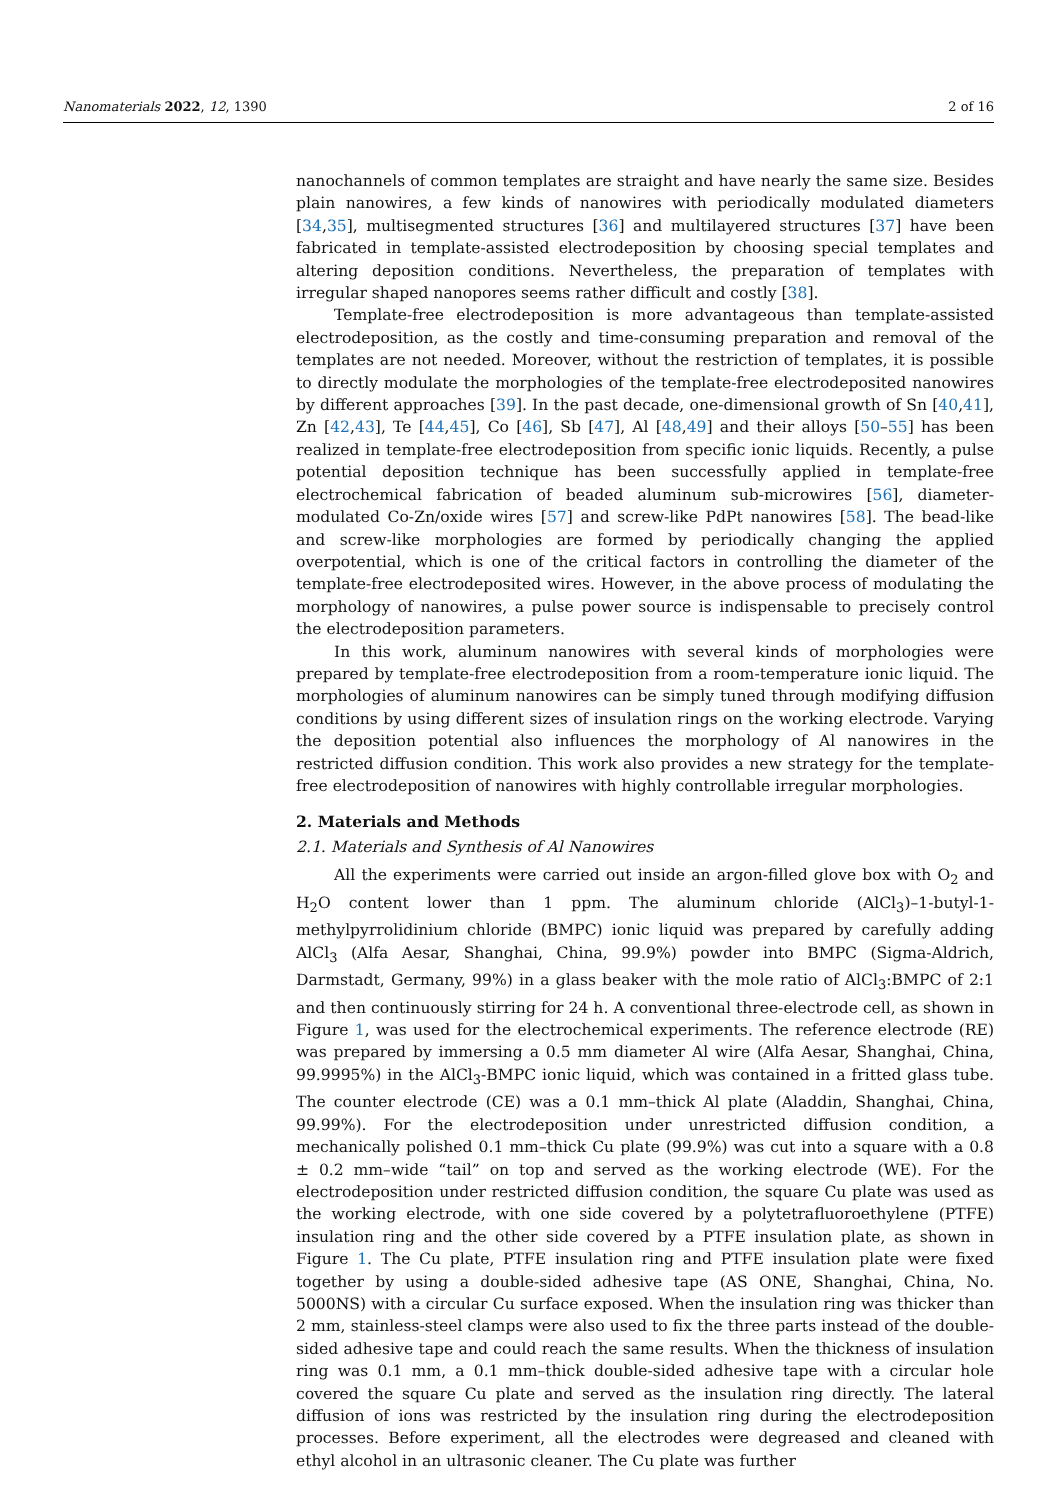Nanomaterials 2022, 12, 1390 2 of 16
nanochannels of common templates are straight and have nearly the same size. Besides plain nanowires, a few kinds of nanowires with periodically modulated diameters [34,35], multisegmented structures [36] and multilayered structures [37] have been fabricated in template-assisted electrodeposition by choosing special templates and altering deposition conditions. Nevertheless, the preparation of templates with irregular shaped nanopores seems rather difficult and costly [38].
Template-free electrodeposition is more advantageous than template-assisted electrodeposition, as the costly and time-consuming preparation and removal of the templates are not needed. Moreover, without the restriction of templates, it is possible to directly modulate the morphologies of the template-free electrodeposited nanowires by different approaches [39]. In the past decade, one-dimensional growth of Sn [40,41], Zn [42,43], Te [44,45], Co [46], Sb [47], Al [48,49] and their alloys [50–55] has been realized in template-free electrodeposition from specific ionic liquids. Recently, a pulse potential deposition technique has been successfully applied in template-free electrochemical fabrication of beaded aluminum sub-microwires [56], diameter-modulated Co-Zn/oxide wires [57] and screw-like PdPt nanowires [58]. The bead-like and screw-like morphologies are formed by periodically changing the applied overpotential, which is one of the critical factors in controlling the diameter of the template-free electrodeposited wires. However, in the above process of modulating the morphology of nanowires, a pulse power source is indispensable to precisely control the electrodeposition parameters.
In this work, aluminum nanowires with several kinds of morphologies were prepared by template-free electrodeposition from a room-temperature ionic liquid. The morphologies of aluminum nanowires can be simply tuned through modifying diffusion conditions by using different sizes of insulation rings on the working electrode. Varying the deposition potential also influences the morphology of Al nanowires in the restricted diffusion condition. This work also provides a new strategy for the template-free electrodeposition of nanowires with highly controllable irregular morphologies.
2. Materials and Methods
2.1. Materials and Synthesis of Al Nanowires
All the experiments were carried out inside an argon-filled glove box with O<sub>2</sub> and H<sub>2</sub>O content lower than 1 ppm. The aluminum chloride (AlCl<sub>3</sub>)–1-butyl-1-methylpyrrolidinium chloride (BMPC) ionic liquid was prepared by carefully adding AlCl<sub>3</sub> (Alfa Aesar, Shanghai, China, 99.9%) powder into BMPC (Sigma-Aldrich, Darmstadt, Germany, 99%) in a glass beaker with the mole ratio of AlCl<sub>3</sub>:BMPC of 2:1 and then continuously stirring for 24 h. A conventional three-electrode cell, as shown in Figure 1, was used for the electrochemical experiments. The reference electrode (RE) was prepared by immersing a 0.5 mm diameter Al wire (Alfa Aesar, Shanghai, China, 99.9995%) in the AlCl<sub>3</sub>-BMPC ionic liquid, which was contained in a fritted glass tube. The counter electrode (CE) was a 0.1 mm–thick Al plate (Aladdin, Shanghai, China, 99.99%). For the electrodeposition under unrestricted diffusion condition, a mechanically polished 0.1 mm–thick Cu plate (99.9%) was cut into a square with a 0.8 ± 0.2 mm–wide “tail” on top and served as the working electrode (WE). For the electrodeposition under restricted diffusion condition, the square Cu plate was used as the working electrode, with one side covered by a polytetrafluoroethylene (PTFE) insulation ring and the other side covered by a PTFE insulation plate, as shown in Figure 1. The Cu plate, PTFE insulation ring and PTFE insulation plate were fixed together by using a double-sided adhesive tape (AS ONE, Shanghai, China, No. 5000NS) with a circular Cu surface exposed. When the insulation ring was thicker than 2 mm, stainless-steel clamps were also used to fix the three parts instead of the double-sided adhesive tape and could reach the same results. When the thickness of insulation ring was 0.1 mm, a 0.1 mm–thick double-sided adhesive tape with a circular hole covered the square Cu plate and served as the insulation ring directly. The lateral diffusion of ions was restricted by the insulation ring during the electrodeposition processes. Before experiment, all the electrodes were degreased and cleaned with ethyl alcohol in an ultrasonic cleaner. The Cu plate was further